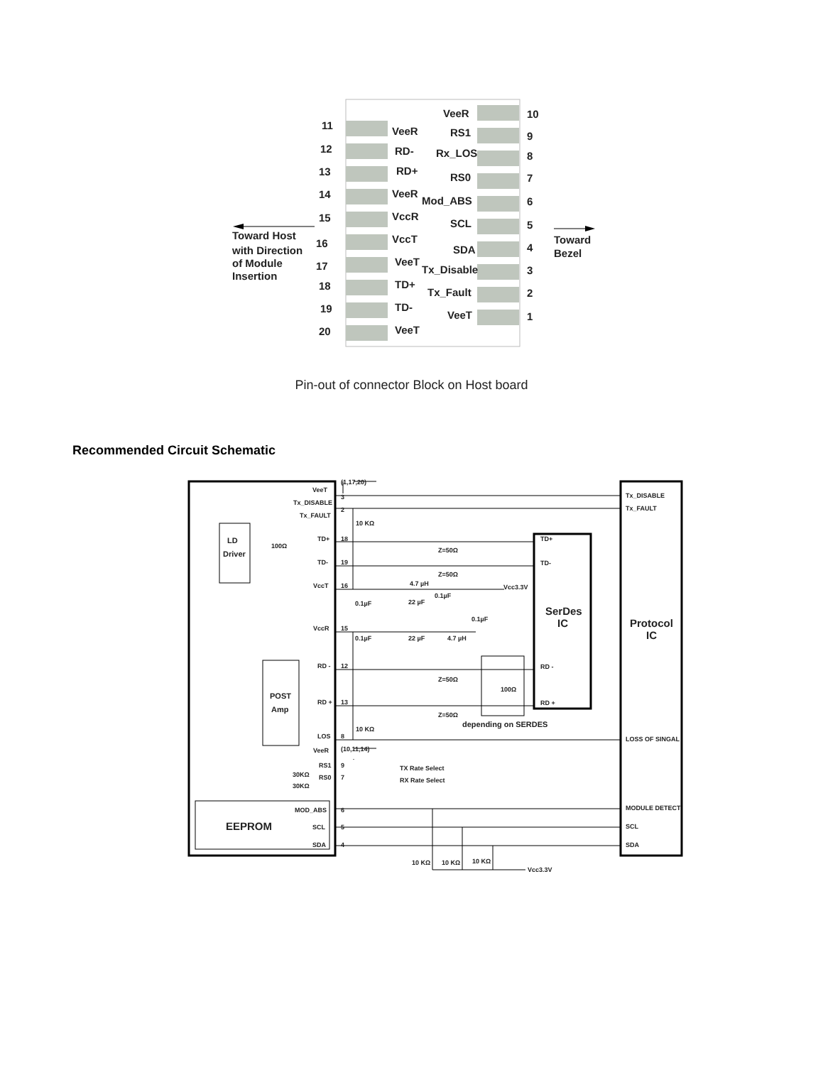11
12
13
14
15
16
17
18
19
20
VeeR
RD-
RD+
VeeR
VccR
VccT
VeeT
TD+
TD-
VeeT
VeeR
RS1
Rx_LOS
RS0
Mod_ABS
SCL
SDA
Tx_Disable
Tx_Fault
VeeT
10
9
8
7
6
5
4
3
2
1
Toward Host
with Direction
of Module
Insertion
Toward
Bezel
Pin-out of connector Block on Host board
Recommended Circuit Schematic
VeeT
Tx_DISABLE
Tx_FAULT
TD+
TD-
VccT
VccR
RD -
RD +
LOS
VeeR
RS1
RS0
MOD_ABS
SCL
SDA
(1,17,20)
(10,11,14)
3
2
18
19
16
15
12
13
8
9
7
6
5
4
10 KΩ
10 KΩ
100Ω
Z=50Ω
Z=50Ω
Z=50Ω
Z=50Ω
4.7 µH
Vcc3.3V
0.1µF
22 µF
0.1µF
0.1µF
0.1µF
22 µF
4.7 µH
100Ω
depending on SERDES
TD+
TD-
RD -
RD +
SerDes
IC
Protocol
IC
LD
Driver
POST
Amp
EEPROM
30KΩ
30KΩ
TX Rate Select
RX Rate Select
Tx_DISABLE
Tx_FAULT
LOSS OF SINGAL
MODULE DETECT
SCL
SDA
10 KΩ
10 KΩ
10 KΩ
Vcc3.3V